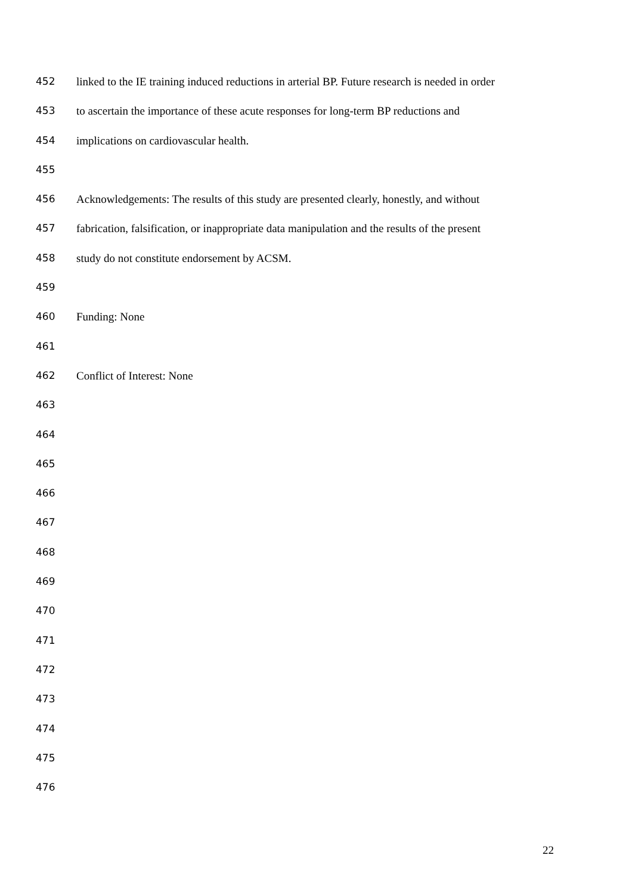452 linked to the IE training induced reductions in arterial BP. Future research is needed in order
453 to ascertain the importance of these acute responses for long-term BP reductions and
454 implications on cardiovascular health.
455
456 Acknowledgements: The results of this study are presented clearly, honestly, and without
457 fabrication, falsification, or inappropriate data manipulation and the results of the present
458 study do not constitute endorsement by ACSM.
459
460 Funding: None
461
462 Conflict of Interest: None
463
464
465
466
467
468
469
470
471
472
473
474
475
476
22